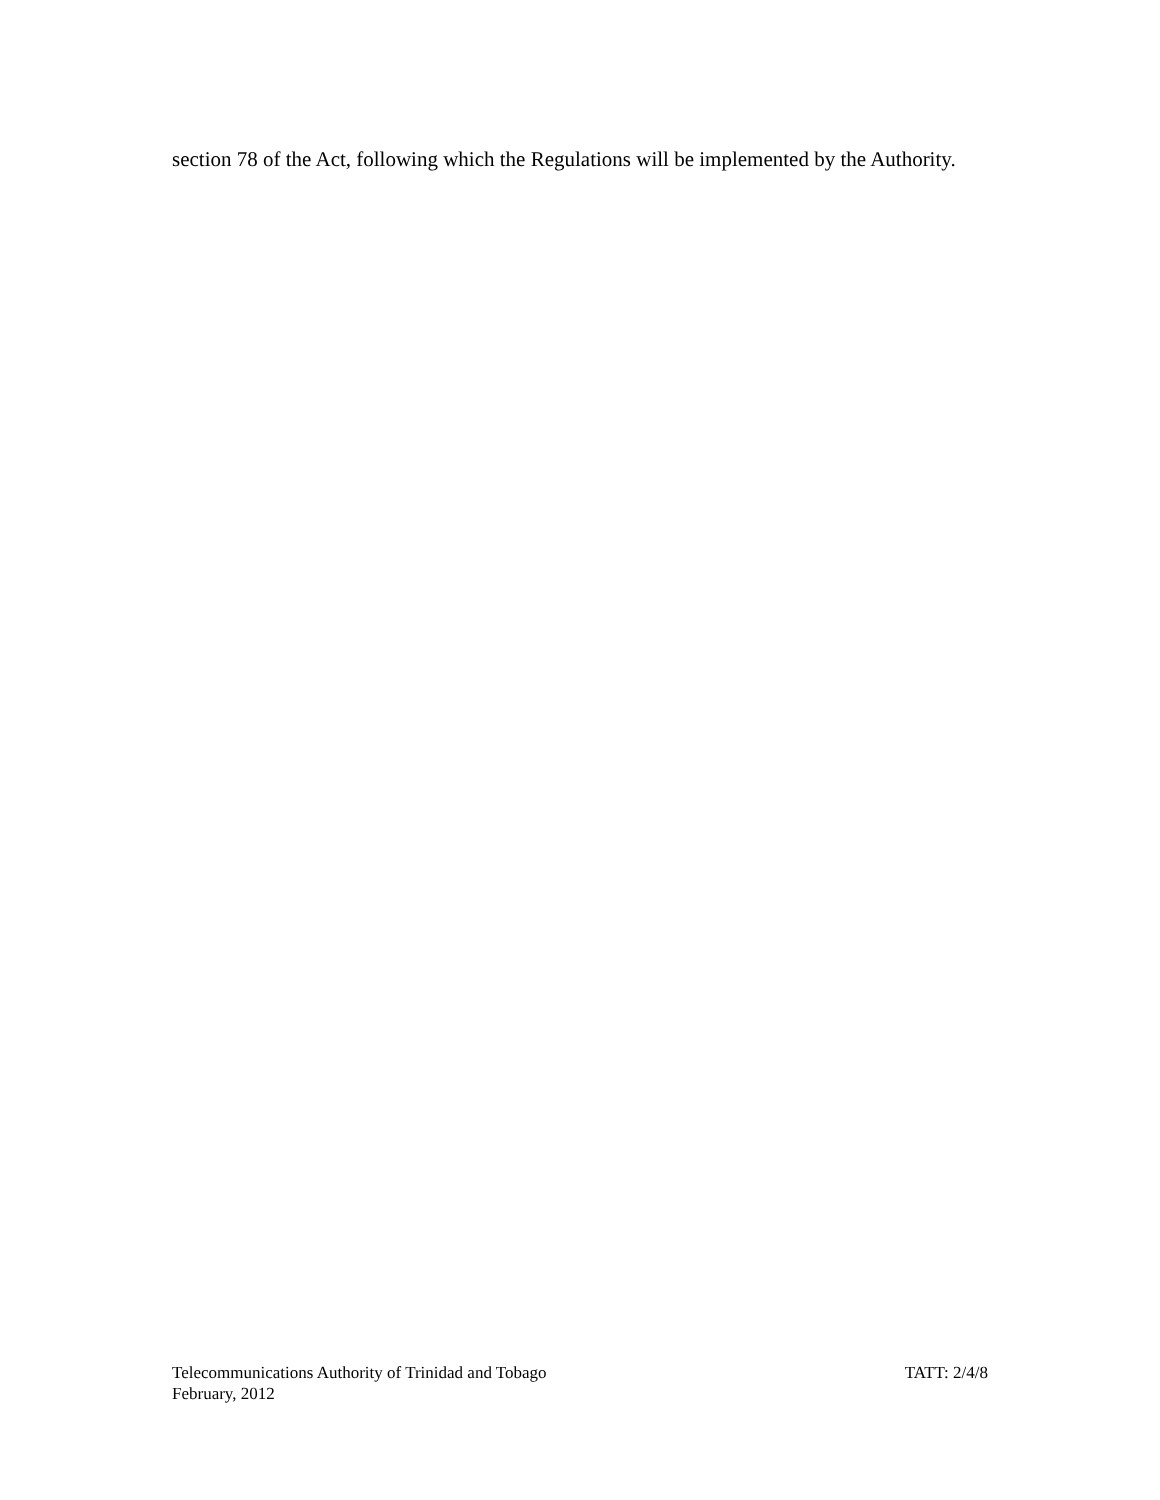section 78 of the Act, following which the Regulations will be implemented by the Authority.
Telecommunications Authority of Trinidad and Tobago TATT: 2/4/8
February, 2012